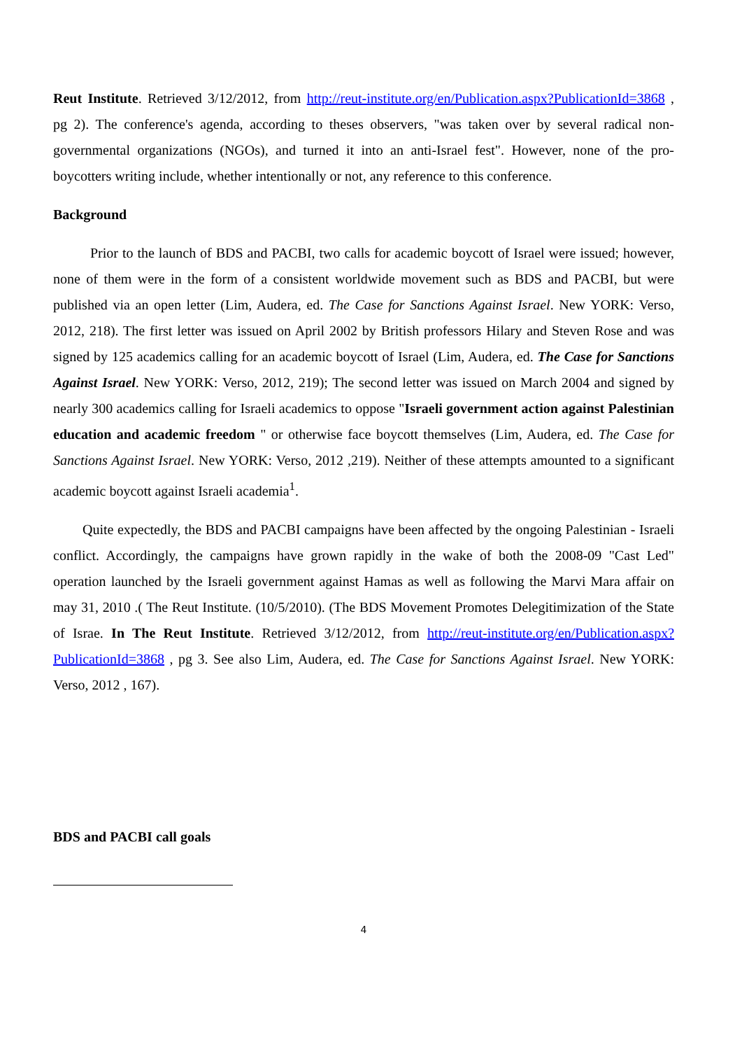Reut Institute. Retrieved 3/12/2012, from http://reut-institute.org/en/Publication.aspx?PublicationId=3868 , pg 2). The conference's agenda, according to theses observers, "was taken over by several radical non-governmental organizations (NGOs), and turned it into an anti-Israel fest". However, none of the pro-boycotters writing include, whether intentionally or not, any reference to this conference.
Background
Prior to the launch of BDS and PACBI, two calls for academic boycott of Israel were issued; however, none of them were in the form of a consistent worldwide movement such as BDS and PACBI, but were published via an open letter (Lim, Audera, ed. The Case for Sanctions Against Israel. New YORK: Verso, 2012, 218). The first letter was issued on April 2002 by British professors Hilary and Steven Rose and was signed by 125 academics calling for an academic boycott of Israel (Lim, Audera, ed. The Case for Sanctions Against Israel. New YORK: Verso, 2012, 219); The second letter was issued on March 2004 and signed by nearly 300 academics calling for Israeli academics to oppose "Israeli government action against Palestinian education and academic freedom " or otherwise face boycott themselves (Lim, Audera, ed. The Case for Sanctions Against Israel. New YORK: Verso, 2012 ,219). Neither of these attempts amounted to a significant academic boycott against Israeli academia<sup>1</sup>.
Quite expectedly, the BDS and PACBI campaigns have been affected by the ongoing Palestinian - Israeli conflict. Accordingly, the campaigns have grown rapidly in the wake of both the 2008-09 "Cast Led" operation launched by the Israeli government against Hamas as well as following the Marvi Mara affair on may 31, 2010 .( The Reut Institute. (10/5/2010). (The BDS Movement Promotes Delegitimization of the State of Israe. In The Reut Institute. Retrieved 3/12/2012, from http://reut-institute.org/en/Publication.aspx?PublicationId=3868 , pg 3. See also Lim, Audera, ed. The Case for Sanctions Against Israel. New YORK: Verso, 2012 , 167).
BDS and PACBI call goals
4